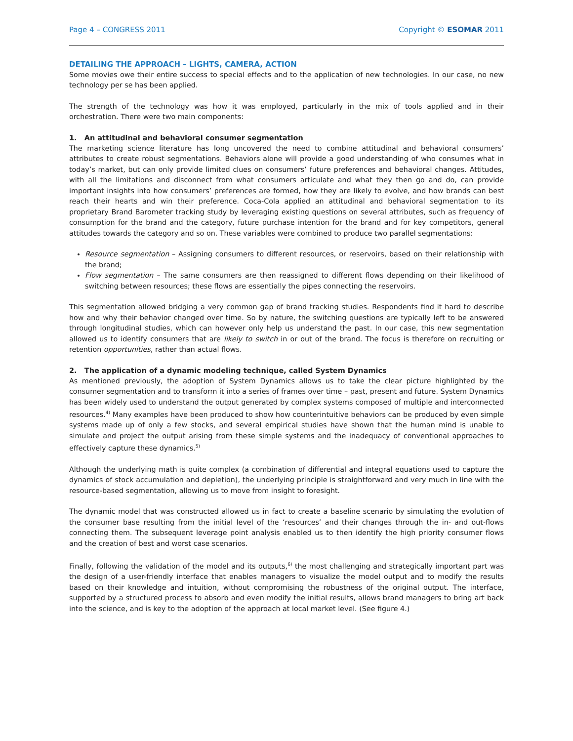Page 4 – CONGRESS 2011 Copyright © ESOMAR 2011
DETAILING THE APPROACH – LIGHTS, CAMERA, ACTION
Some movies owe their entire success to special effects and to the application of new technologies. In our case, no new technology per se has been applied.
The strength of the technology was how it was employed, particularly in the mix of tools applied and in their orchestration. There were two main components:
1. An attitudinal and behavioral consumer segmentation
The marketing science literature has long uncovered the need to combine attitudinal and behavioral consumers’ attributes to create robust segmentations. Behaviors alone will provide a good understanding of who consumes what in today’s market, but can only provide limited clues on consumers’ future preferences and behavioral changes. Attitudes, with all the limitations and disconnect from what consumers articulate and what they then go and do, can provide important insights into how consumers’ preferences are formed, how they are likely to evolve, and how brands can best reach their hearts and win their preference. Coca-Cola applied an attitudinal and behavioral segmentation to its proprietary Brand Barometer tracking study by leveraging existing questions on several attributes, such as frequency of consumption for the brand and the category, future purchase intention for the brand and for key competitors, general attitudes towards the category and so on. These variables were combined to produce two parallel segmentations:
Resource segmentation – Assigning consumers to different resources, or reservoirs, based on their relationship with the brand;
Flow segmentation – The same consumers are then reassigned to different flows depending on their likelihood of switching between resources; these flows are essentially the pipes connecting the reservoirs.
This segmentation allowed bridging a very common gap of brand tracking studies. Respondents find it hard to describe how and why their behavior changed over time. So by nature, the switching questions are typically left to be answered through longitudinal studies, which can however only help us understand the past. In our case, this new segmentation allowed us to identify consumers that are likely to switch in or out of the brand. The focus is therefore on recruiting or retention opportunities, rather than actual flows.
2. The application of a dynamic modeling technique, called System Dynamics
As mentioned previously, the adoption of System Dynamics allows us to take the clear picture highlighted by the consumer segmentation and to transform it into a series of frames over time – past, present and future. System Dynamics has been widely used to understand the output generated by complex systems composed of multiple and interconnected resources.<sup>4)</sup> Many examples have been produced to show how counterintuitive behaviors can be produced by even simple systems made up of only a few stocks, and several empirical studies have shown that the human mind is unable to simulate and project the output arising from these simple systems and the inadequacy of conventional approaches to effectively capture these dynamics.<sup>5)</sup>
Although the underlying math is quite complex (a combination of differential and integral equations used to capture the dynamics of stock accumulation and depletion), the underlying principle is straightforward and very much in line with the resource-based segmentation, allowing us to move from insight to foresight.
The dynamic model that was constructed allowed us in fact to create a baseline scenario by simulating the evolution of the consumer base resulting from the initial level of the ‘resources’ and their changes through the in- and out-flows connecting them. The subsequent leverage point analysis enabled us to then identify the high priority consumer flows and the creation of best and worst case scenarios.
Finally, following the validation of the model and its outputs,<sup>6)</sup> the most challenging and strategically important part was the design of a user-friendly interface that enables managers to visualize the model output and to modify the results based on their knowledge and intuition, without compromising the robustness of the original output. The interface, supported by a structured process to absorb and even modify the initial results, allows brand managers to bring art back into the science, and is key to the adoption of the approach at local market level. (See figure 4.)